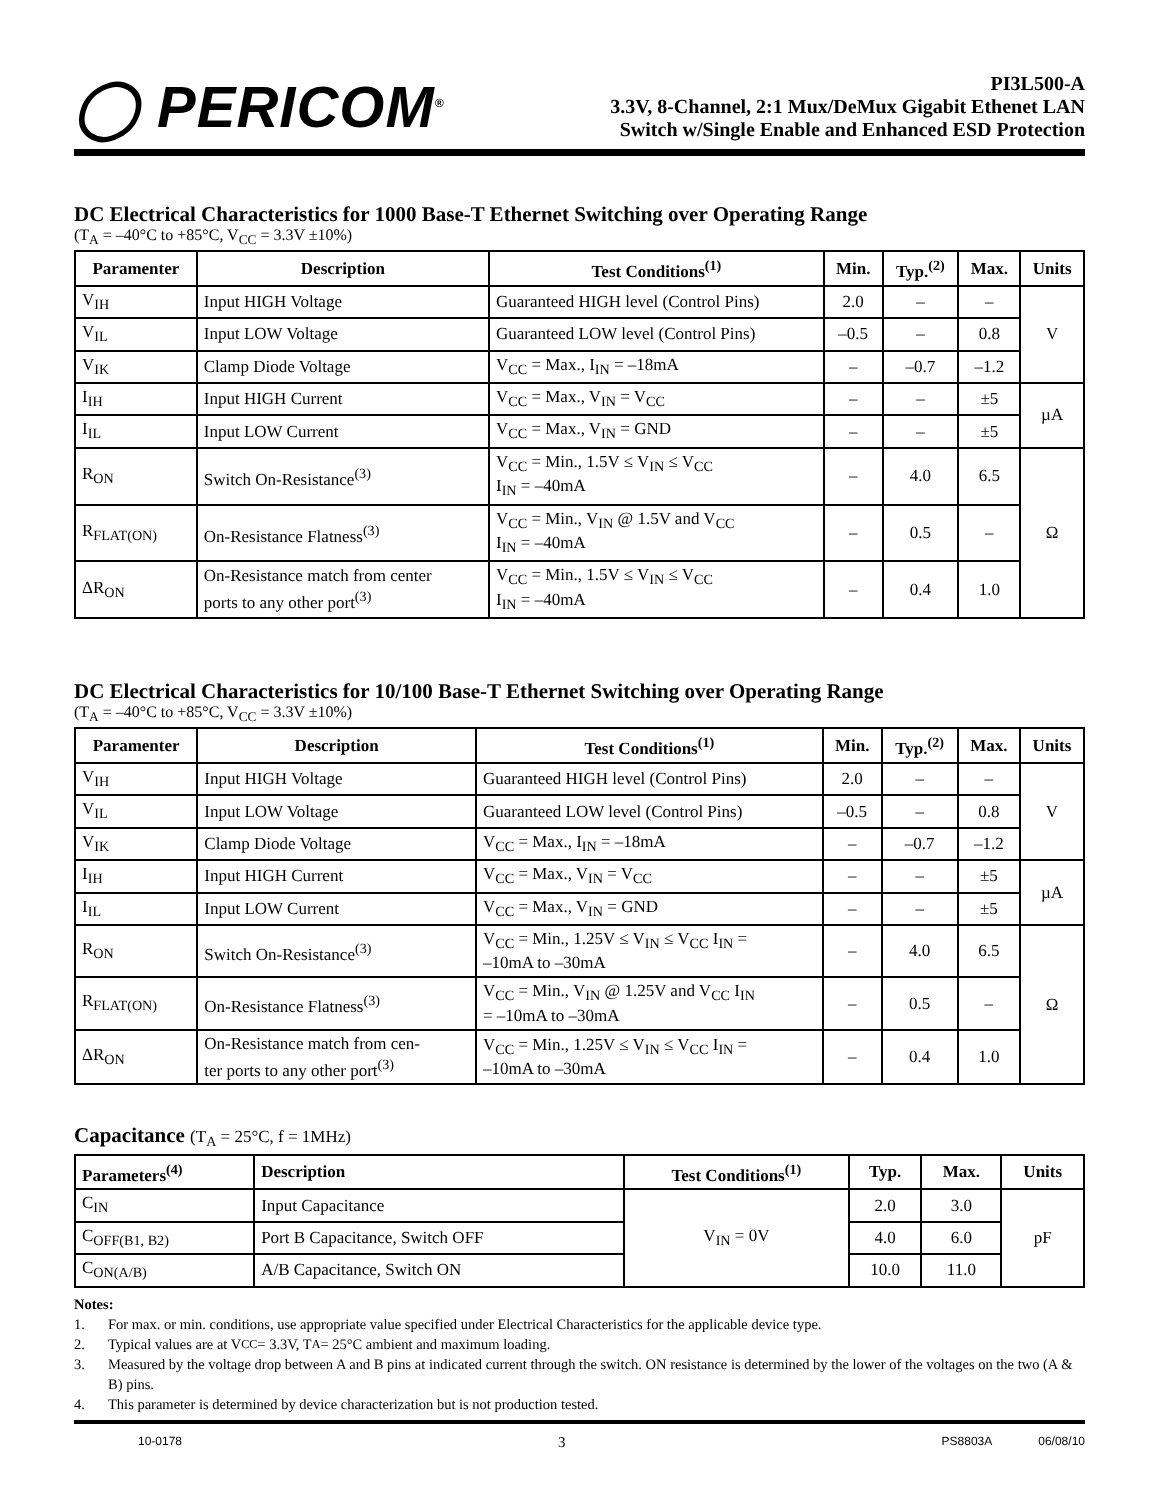◯ PERICOM<sup>®</sup>
PI3L500-A
3.3V, 8-Channel, 2:1 Mux/DeMux Gigabit Ethenet LAN
Switch w/Single Enable and Enhanced ESD Protection
DC Electrical Characteristics for 1000 Base-T Ethernet Switching over Operating Range
(T<sub>A</sub> = –40°C to +85°C, V<sub>CC</sub> = 3.3V ±10%)
| Paramenter | Description | Test Conditions<sup>(1)</sup> | Min. | Typ.<sup>(2)</sup> | Max. | Units |
| --- | --- | --- | --- | --- | --- | --- |
| V<sub>IH</sub> | Input HIGH Voltage | Guaranteed HIGH level (Control Pins) | 2.0 | – | – | V |
| V<sub>IL</sub> | Input LOW Voltage | Guaranteed LOW level (Control Pins) | –0.5 | – | 0.8 | |
| V<sub>IK</sub> | Clamp Diode Voltage | V<sub>CC</sub> = Max., I<sub>IN</sub> = –18mA | – | –0.7 | –1.2 | |
| I<sub>IH</sub> | Input HIGH Current | V<sub>CC</sub> = Max., V<sub>IN</sub> = V<sub>CC</sub> | – | – | ±5 | µA |
| I<sub>IL</sub> | Input LOW Current | V<sub>CC</sub> = Max., V<sub>IN</sub> = GND | – | – | ±5 | |
| R<sub>ON</sub> | Switch On-Resistance<sup>(3)</sup> | V<sub>CC</sub> = Min., 1.5V ≤ V<sub>IN</sub> ≤ V<sub>CC</sub> I<sub>IN</sub> = –40mA | – | 4.0 | 6.5 | Ω |
| R<sub>FLAT(ON)</sub> | On-Resistance Flatness<sup>(3)</sup> | V<sub>CC</sub> = Min., V<sub>IN</sub> @ 1.5V and V<sub>CC</sub> I<sub>IN</sub> = –40mA | – | 0.5 | – | |
| ΔR<sub>ON</sub> | On-Resistance match from center ports to any other port<sup>(3)</sup> | V<sub>CC</sub> = Min., 1.5V ≤ V<sub>IN</sub> ≤ V<sub>CC</sub> I<sub>IN</sub> = –40mA | – | 0.4 | 1.0 | |
DC Electrical Characteristics for 10/100 Base-T Ethernet Switching over Operating Range
(T<sub>A</sub> = –40°C to +85°C, V<sub>CC</sub> = 3.3V ±10%)
| Paramenter | Description | Test Conditions<sup>(1)</sup> | Min. | Typ.<sup>(2)</sup> | Max. | Units |
| --- | --- | --- | --- | --- | --- | --- |
| V<sub>IH</sub> | Input HIGH Voltage | Guaranteed HIGH level (Control Pins) | 2.0 | – | – | V |
| V<sub>IL</sub> | Input LOW Voltage | Guaranteed LOW level (Control Pins) | –0.5 | – | 0.8 | |
| V<sub>IK</sub> | Clamp Diode Voltage | V<sub>CC</sub> = Max., I<sub>IN</sub> = –18mA | – | –0.7 | –1.2 | |
| I<sub>IH</sub> | Input HIGH Current | V<sub>CC</sub> = Max., V<sub>IN</sub> = V<sub>CC</sub> | – | – | ±5 | µA |
| I<sub>IL</sub> | Input LOW Current | V<sub>CC</sub> = Max., V<sub>IN</sub> = GND | – | – | ±5 | |
| R<sub>ON</sub> | Switch On-Resistance<sup>(3)</sup> | V<sub>CC</sub> = Min., 1.25V ≤ V<sub>IN</sub> ≤ V<sub>CC</sub> I<sub>IN</sub> = –10mA to –30mA | – | 4.0 | 6.5 | Ω |
| R<sub>FLAT(ON)</sub> | On-Resistance Flatness<sup>(3)</sup> | V<sub>CC</sub> = Min., V<sub>IN</sub> @ 1.25V and V<sub>CC</sub> I<sub>IN</sub> = –10mA to –30mA | – | 0.5 | – | |
| ΔR<sub>ON</sub> | On-Resistance match from cen- ter ports to any other port<sup>(3)</sup> | V<sub>CC</sub> = Min., 1.25V ≤ V<sub>IN</sub> ≤ V<sub>CC</sub> I<sub>IN</sub> = –10mA to –30mA | – | 0.4 | 1.0 | |
Capacitance (T<sub>A</sub> = 25°C, f = 1MHz)
| Parameters<sup>(4)</sup> | Description | Test Conditions<sup>(1)</sup> | Typ. | Max. | Units |
| --- | --- | --- | --- | --- | --- |
| C<sub>IN</sub> | Input Capacitance | V<sub>IN</sub> = 0V | 2.0 | 3.0 | pF |
| C<sub>OFF(B1, B2)</sub> | Port B Capacitance, Switch OFF | | 4.0 | 6.0 | |
| C<sub>ON(A/B)</sub> | A/B Capacitance, Switch ON | | 10.0 | 11.0 | |
Notes:
1. For max. or min. conditions, use appropriate value specified under Electrical Characteristics for the applicable device type.
2. Typical values are at V<sub>CC</sub> = 3.3V, T<sub>A</sub> = 25°C ambient and maximum loading.
3. Measured by the voltage drop between A and B pins at indicated current through the switch. ON resistance is determined by the lower of the voltages on the two (A & B) pins.
4. This parameter is determined by device characterization but is not production tested.
10-0178 3 PS8803A 06/08/10